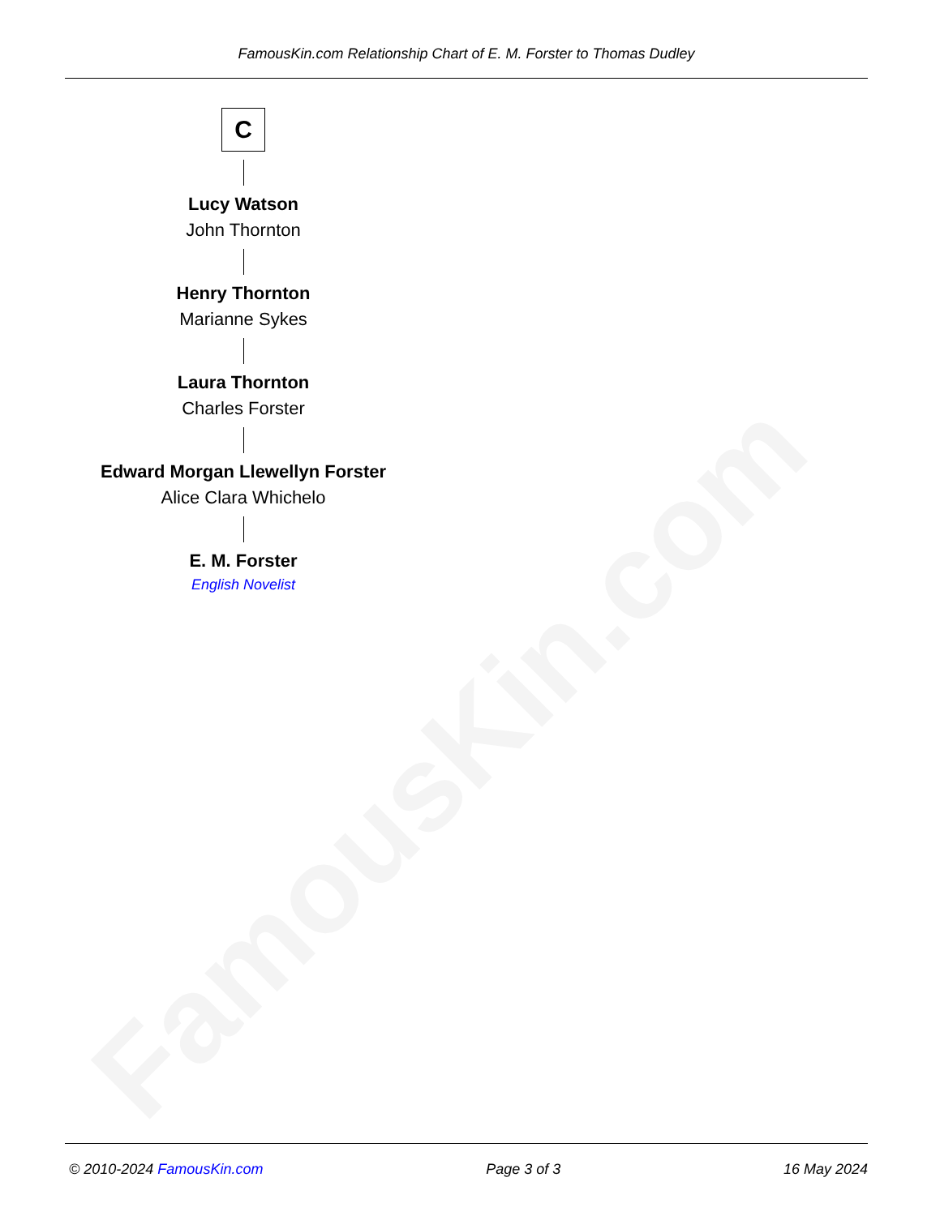FamousKin.com
FamousKin.com Relationship Chart of E. M. Forster to Thomas Dudley
C
Lucy Watson
John Thornton
Henry Thornton
Marianne Sykes
Laura Thornton
Charles Forster
Edward Morgan Llewellyn Forster
Alice Clara Whichelo
E. M. Forster
English Novelist
© 2010-2024 FamousKin.com Page 3 of 3 16 May 2024